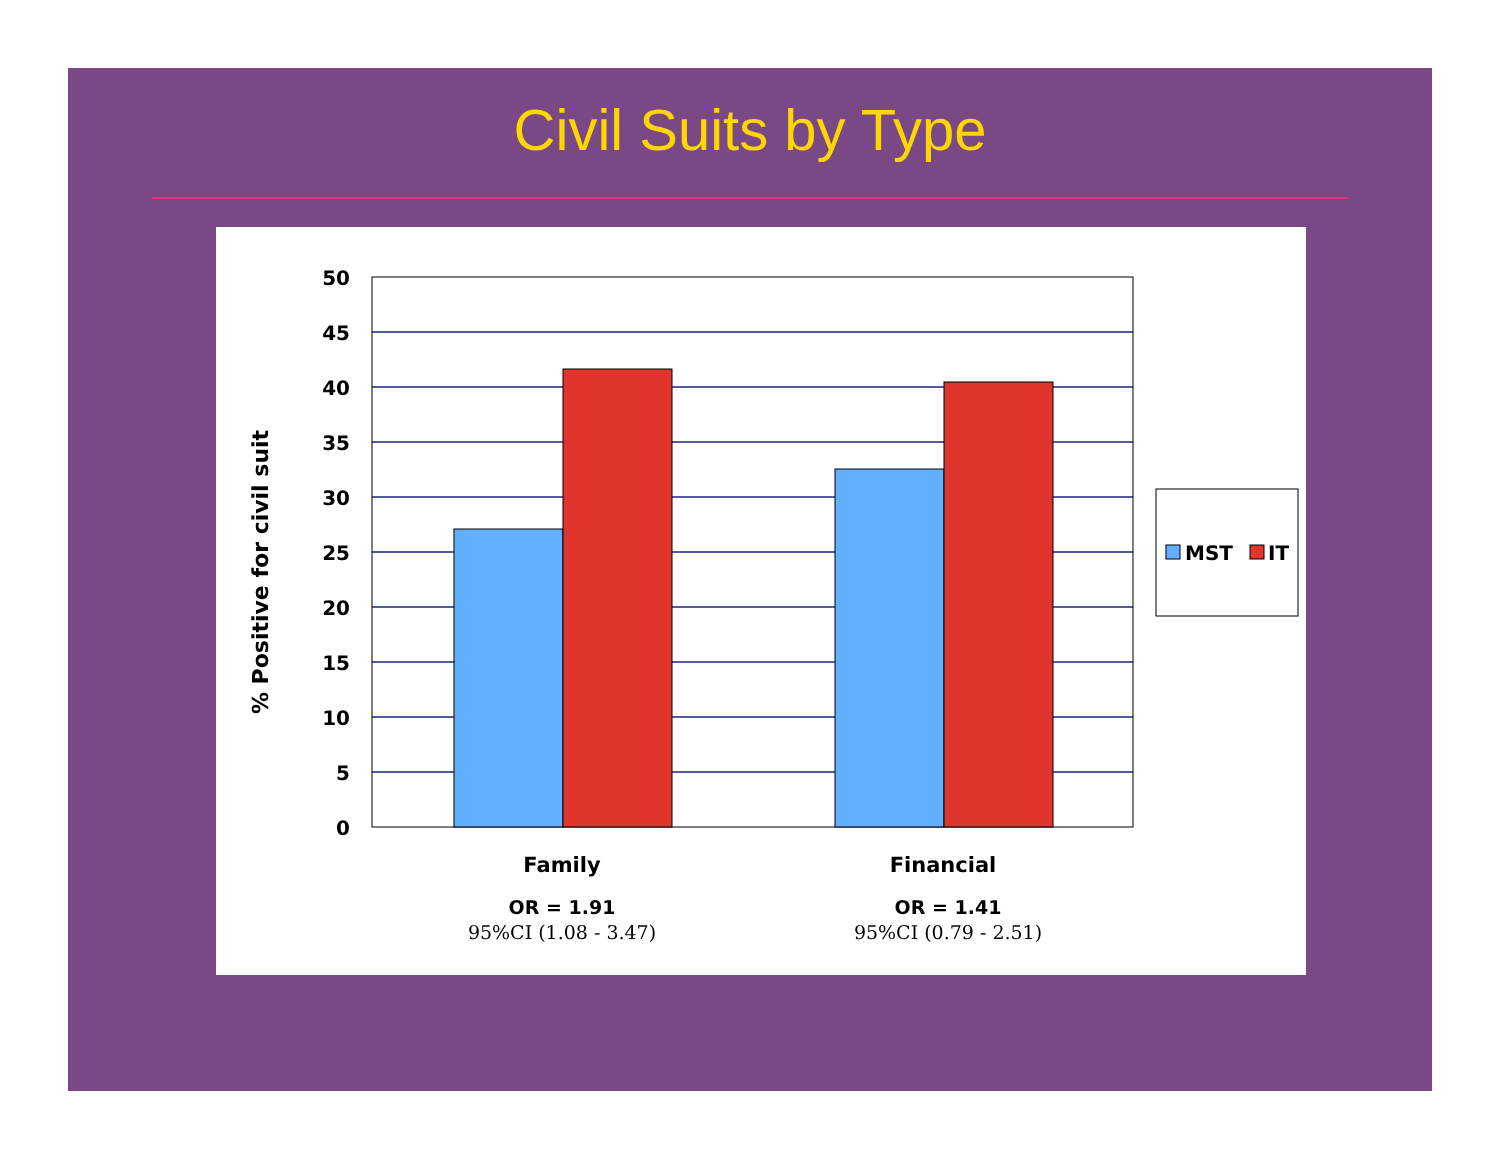Civil Suits by Type
50
45
40
35
30
25
20
15
10
5
0
% Positive for civil suit
Family
Financial
OR = 1.91
OR = 1.41
95%CI (1.08 - 3.47)
95%CI (0.79 - 2.51)
MST
IT